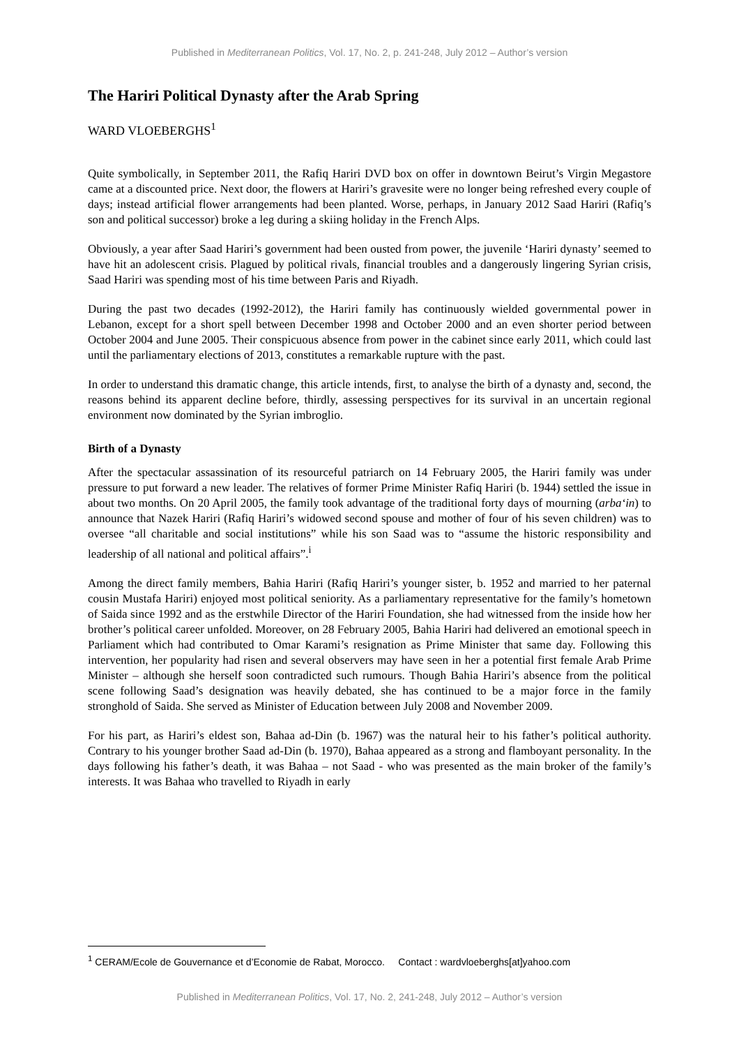Published in Mediterranean Politics, Vol. 17, No. 2, p. 241-248, July 2012 – Author’s version
The Hariri Political Dynasty after the Arab Spring
WARD VLOEBERGHS<sup>1</sup>
Quite symbolically, in September 2011, the Rafiq Hariri DVD box on offer in downtown Beirut’s Virgin Megastore came at a discounted price. Next door, the flowers at Hariri’s gravesite were no longer being refreshed every couple of days; instead artificial flower arrangements had been planted. Worse, perhaps, in January 2012 Saad Hariri (Rafiq’s son and political successor) broke a leg during a skiing holiday in the French Alps.
Obviously, a year after Saad Hariri’s government had been ousted from power, the juvenile ‘Hariri dynasty’ seemed to have hit an adolescent crisis. Plagued by political rivals, financial troubles and a dangerously lingering Syrian crisis, Saad Hariri was spending most of his time between Paris and Riyadh.
During the past two decades (1992-2012), the Hariri family has continuously wielded governmental power in Lebanon, except for a short spell between December 1998 and October 2000 and an even shorter period between October 2004 and June 2005. Their conspicuous absence from power in the cabinet since early 2011, which could last until the parliamentary elections of 2013, constitutes a remarkable rupture with the past.
In order to understand this dramatic change, this article intends, first, to analyse the birth of a dynasty and, second, the reasons behind its apparent decline before, thirdly, assessing perspectives for its survival in an uncertain regional environment now dominated by the Syrian imbroglio.
Birth of a Dynasty
After the spectacular assassination of its resourceful patriarch on 14 February 2005, the Hariri family was under pressure to put forward a new leader. The relatives of former Prime Minister Rafiq Hariri (b. 1944) settled the issue in about two months. On 20 April 2005, the family took advantage of the traditional forty days of mourning (arba‘in) to announce that Nazek Hariri (Rafiq Hariri’s widowed second spouse and mother of four of his seven children) was to oversee “all charitable and social institutions” while his son Saad was to “assume the historic responsibility and leadership of all national and political affairs”.<sup>i</sup>
Among the direct family members, Bahia Hariri (Rafiq Hariri’s younger sister, b. 1952 and married to her paternal cousin Mustafa Hariri) enjoyed most political seniority. As a parliamentary representative for the family’s hometown of Saida since 1992 and as the erstwhile Director of the Hariri Foundation, she had witnessed from the inside how her brother’s political career unfolded. Moreover, on 28 February 2005, Bahia Hariri had delivered an emotional speech in Parliament which had contributed to Omar Karami’s resignation as Prime Minister that same day. Following this intervention, her popularity had risen and several observers may have seen in her a potential first female Arab Prime Minister – although she herself soon contradicted such rumours. Though Bahia Hariri’s absence from the political scene following Saad’s designation was heavily debated, she has continued to be a major force in the family stronghold of Saida. She served as Minister of Education between July 2008 and November 2009.
For his part, as Hariri’s eldest son, Bahaa ad-Din (b. 1967) was the natural heir to his father’s political authority. Contrary to his younger brother Saad ad-Din (b. 1970), Bahaa appeared as a strong and flamboyant personality. In the days following his father’s death, it was Bahaa – not Saad - who was presented as the main broker of the family’s interests. It was Bahaa who travelled to Riyadh in early
<sup>1</sup> CERAM/Ecole de Gouvernance et d’Economie de Rabat, Morocco. Contact : wardvloeberghs[at]yahoo.com
Published in Mediterranean Politics, Vol. 17, No. 2, 241-248, July 2012 – Author’s version